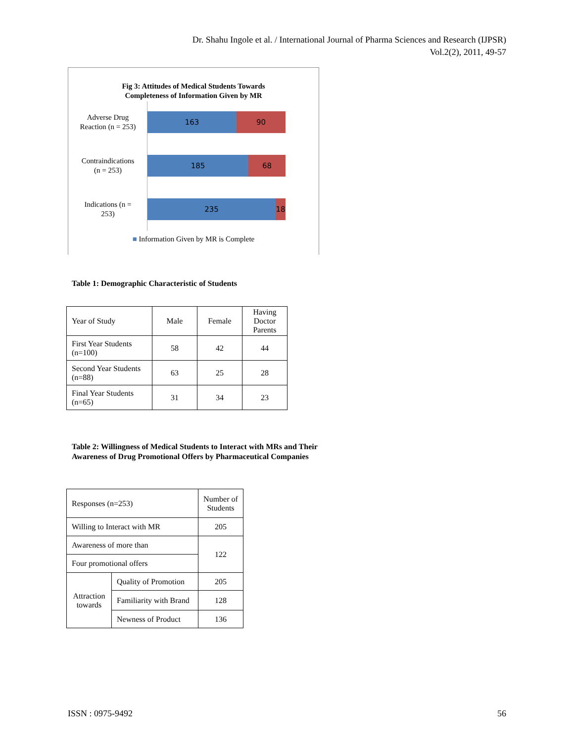Dr. Shahu Ingole et al. / International Journal of Pharma Sciences and Research (IJPSR)
Vol.2(2), 2011, 49-57
Fig 3: Attitudes of Medical Students Towards
Completeness of Information Given by MR
Adverse Drug
Reaction (n = 253)
163 90
Contraindications
(n = 253)
185 68
Indications (n =
253)
235 18
■ Information Given by MR is Complete
Table 1: Demographic Characteristic of Students
| Year of Study | Male | Female | Having Doctor Parents |
| First Year Students (n=100) | 58 | 42 | 44 |
| Second Year Students (n=88) | 63 | 25 | 28 |
| Final Year Students (n=65) | 31 | 34 | 23 |
Table 2: Willingness of Medical Students to Interact with MRs and Their Awareness of Drug Promotional Offers by Pharmaceutical Companies
| Responses (n=253) | | Number of Students |
| Willing to Interact with MR | | 205 |
| Awareness of more than | | 122 |
| Four promotional offers | | |
| Attraction towards | Quality of Promotion | 205 |
| | Familiarity with Brand | 128 |
| | Newness of Product | 136 |
ISSN : 0975-9492 56